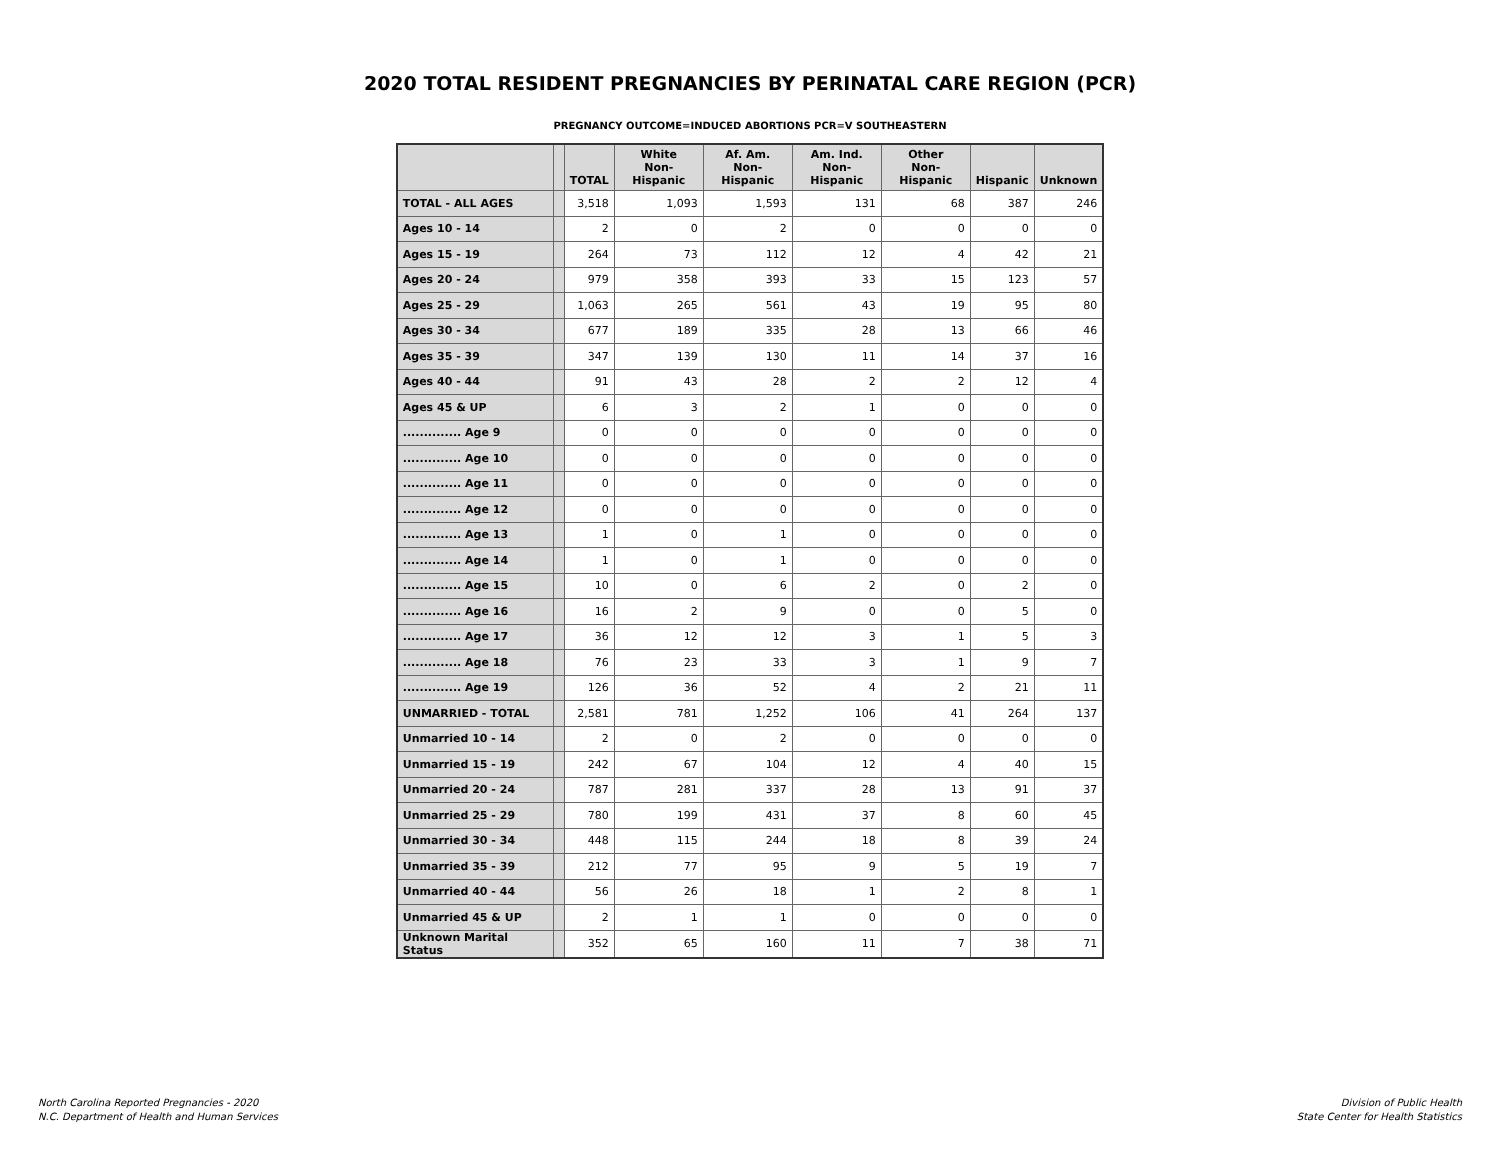2020 TOTAL RESIDENT PREGNANCIES BY PERINATAL CARE REGION (PCR)
PREGNANCY OUTCOME=INDUCED ABORTIONS PCR=V SOUTHEASTERN
| | | TOTAL | White Non-Hispanic | Af. Am. Non-Hispanic | Am. Ind. Non-Hispanic | Other Non-Hispanic | Hispanic | Unknown |
| --- | --- | --- | --- | --- | --- | --- | --- | --- |
| TOTAL - ALL AGES | | 3,518 | 1,093 | 1,593 | 131 | 68 | 387 | 246 |
| Ages 10 - 14 | | 2 | 0 | 2 | 0 | 0 | 0 | 0 |
| Ages 15 - 19 | | 264 | 73 | 112 | 12 | 4 | 42 | 21 |
| Ages 20 - 24 | | 979 | 358 | 393 | 33 | 15 | 123 | 57 |
| Ages 25 - 29 | | 1,063 | 265 | 561 | 43 | 19 | 95 | 80 |
| Ages 30 - 34 | | 677 | 189 | 335 | 28 | 13 | 66 | 46 |
| Ages 35 - 39 | | 347 | 139 | 130 | 11 | 14 | 37 | 16 |
| Ages 40 - 44 | | 91 | 43 | 28 | 2 | 2 | 12 | 4 |
| Ages 45 & UP | | 6 | 3 | 2 | 1 | 0 | 0 | 0 |
| .............. Age 9 | | 0 | 0 | 0 | 0 | 0 | 0 | 0 |
| .............. Age 10 | | 0 | 0 | 0 | 0 | 0 | 0 | 0 |
| .............. Age 11 | | 0 | 0 | 0 | 0 | 0 | 0 | 0 |
| .............. Age 12 | | 0 | 0 | 0 | 0 | 0 | 0 | 0 |
| .............. Age 13 | | 1 | 0 | 1 | 0 | 0 | 0 | 0 |
| .............. Age 14 | | 1 | 0 | 1 | 0 | 0 | 0 | 0 |
| .............. Age 15 | | 10 | 0 | 6 | 2 | 0 | 2 | 0 |
| .............. Age 16 | | 16 | 2 | 9 | 0 | 0 | 5 | 0 |
| .............. Age 17 | | 36 | 12 | 12 | 3 | 1 | 5 | 3 |
| .............. Age 18 | | 76 | 23 | 33 | 3 | 1 | 9 | 7 |
| .............. Age 19 | | 126 | 36 | 52 | 4 | 2 | 21 | 11 |
| UNMARRIED - TOTAL | | 2,581 | 781 | 1,252 | 106 | 41 | 264 | 137 |
| Unmarried 10 - 14 | | 2 | 0 | 2 | 0 | 0 | 0 | 0 |
| Unmarried 15 - 19 | | 242 | 67 | 104 | 12 | 4 | 40 | 15 |
| Unmarried 20 - 24 | | 787 | 281 | 337 | 28 | 13 | 91 | 37 |
| Unmarried 25 - 29 | | 780 | 199 | 431 | 37 | 8 | 60 | 45 |
| Unmarried 30 - 34 | | 448 | 115 | 244 | 18 | 8 | 39 | 24 |
| Unmarried 35 - 39 | | 212 | 77 | 95 | 9 | 5 | 19 | 7 |
| Unmarried 40 - 44 | | 56 | 26 | 18 | 1 | 2 | 8 | 1 |
| Unmarried 45 & UP | | 2 | 1 | 1 | 0 | 0 | 0 | 0 |
| Unknown Marital Status | | 352 | 65 | 160 | 11 | 7 | 38 | 71 |
North Carolina Reported Pregnancies - 2020
N.C. Department of Health and Human Services
Division of Public Health
State Center for Health Statistics